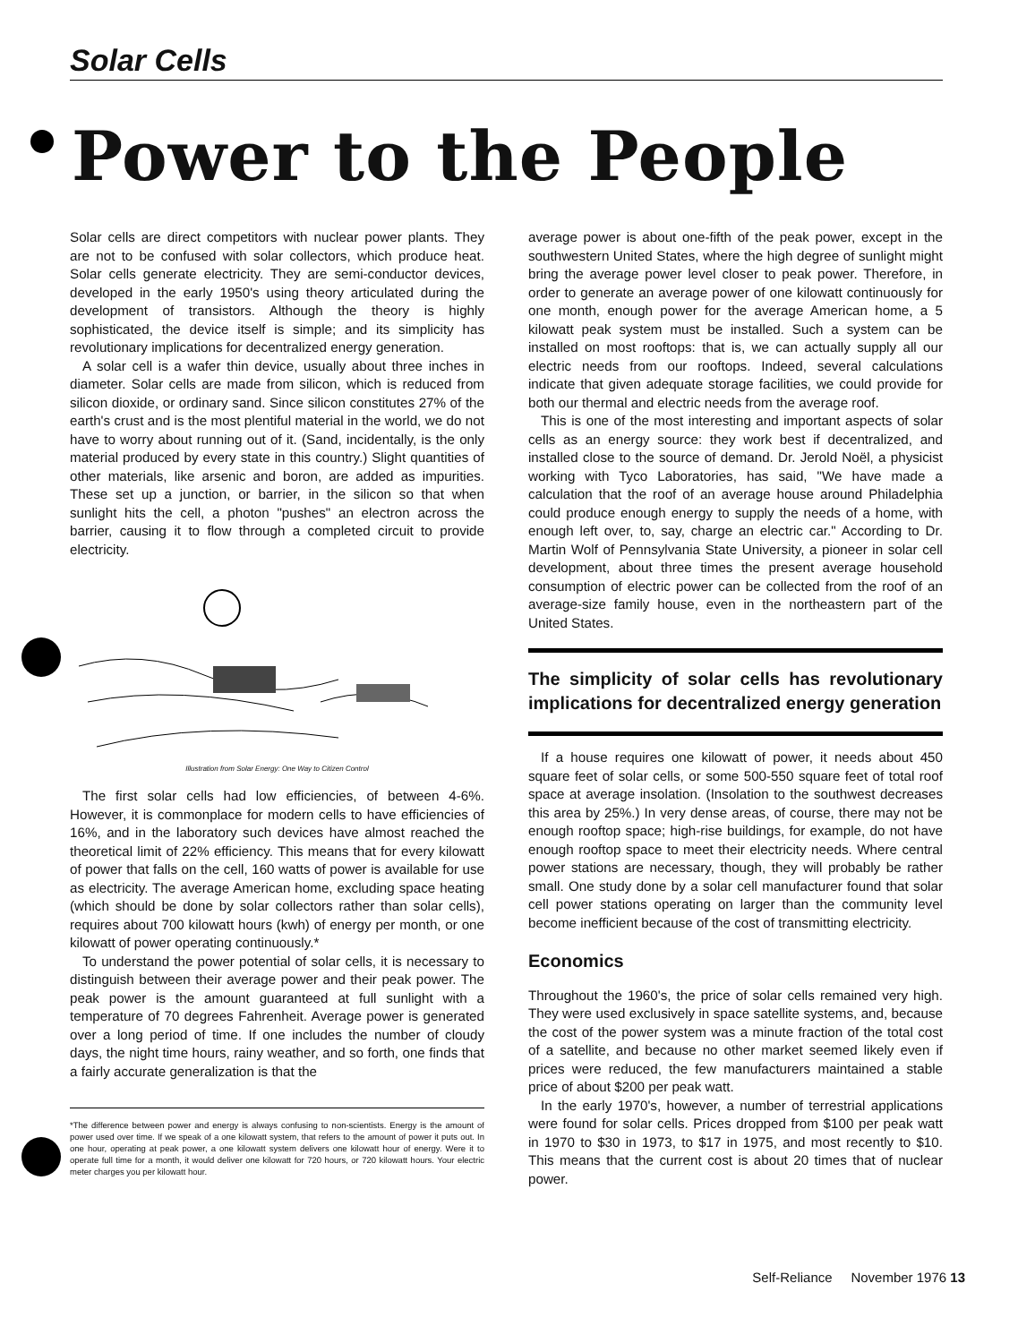Solar Cells
Power to the People
Solar cells are direct competitors with nuclear power plants. They are not to be confused with solar collectors, which produce heat. Solar cells generate electricity. They are semi-conductor devices, developed in the early 1950's using theory articulated during the development of transistors. Although the theory is highly sophisticated, the device itself is simple; and its simplicity has revolutionary implications for decentralized energy generation.
A solar cell is a wafer thin device, usually about three inches in diameter. Solar cells are made from silicon, which is reduced from silicon dioxide, or ordinary sand. Since silicon constitutes 27% of the earth's crust and is the most plentiful material in the world, we do not have to worry about running out of it. (Sand, incidentally, is the only material produced by every state in this country.) Slight quantities of other materials, like arsenic and boron, are added as impurities. These set up a junction, or barrier, in the silicon so that when sunlight hits the cell, a photon "pushes" an electron across the barrier, causing it to flow through a completed circuit to provide electricity.
Illustration from Solar Energy: One Way to Citizen Control
The first solar cells had low efficiencies, of between 4-6%. However, it is commonplace for modern cells to have efficiencies of 16%, and in the laboratory such devices have almost reached the theoretical limit of 22% efficiency. This means that for every kilowatt of power that falls on the cell, 160 watts of power is available for use as electricity. The average American home, excluding space heating (which should be done by solar collectors rather than solar cells), requires about 700 kilowatt hours (kwh) of energy per month, or one kilowatt of power operating continuously.*
To understand the power potential of solar cells, it is necessary to distinguish between their average power and their peak power. The peak power is the amount guaranteed at full sunlight with a temperature of 70 degrees Fahrenheit. Average power is generated over a long period of time. If one includes the number of cloudy days, the night time hours, rainy weather, and so forth, one finds that a fairly accurate generalization is that the
*The difference between power and energy is always confusing to non-scientists. Energy is the amount of power used over time. If we speak of a one kilowatt system, that refers to the amount of power it puts out. In one hour, operating at peak power, a one kilowatt system delivers one kilowatt hour of energy. Were it to operate full time for a month, it would deliver one kilowatt for 720 hours, or 720 kilowatt hours. Your electric meter charges you per kilowatt hour.
average power is about one-fifth of the peak power, except in the southwestern United States, where the high degree of sunlight might bring the average power level closer to peak power. Therefore, in order to generate an average power of one kilowatt continuously for one month, enough power for the average American home, a 5 kilowatt peak system must be installed. Such a system can be installed on most rooftops: that is, we can actually supply all our electric needs from our rooftops. Indeed, several calculations indicate that given adequate storage facilities, we could provide for both our thermal and electric needs from the average roof.
This is one of the most interesting and important aspects of solar cells as an energy source: they work best if decentralized, and installed close to the source of demand. Dr. Jerold Noël, a physicist working with Tyco Laboratories, has said, "We have made a calculation that the roof of an average house around Philadelphia could produce enough energy to supply the needs of a home, with enough left over, to, say, charge an electric car." According to Dr. Martin Wolf of Pennsylvania State University, a pioneer in solar cell development, about three times the present average household consumption of electric power can be collected from the roof of an average-size family house, even in the northeastern part of the United States.
The simplicity of solar cells has revolutionary implications for decentralized energy generation
If a house requires one kilowatt of power, it needs about 450 square feet of solar cells, or some 500-550 square feet of total roof space at average insolation. (Insolation to the southwest decreases this area by 25%.) In very dense areas, of course, there may not be enough rooftop space; high-rise buildings, for example, do not have enough rooftop space to meet their electricity needs. Where central power stations are necessary, though, they will probably be rather small. One study done by a solar cell manufacturer found that solar cell power stations operating on larger than the community level become inefficient because of the cost of transmitting electricity.
Economics
Throughout the 1960's, the price of solar cells remained very high. They were used exclusively in space satellite systems, and, because the cost of the power system was a minute fraction of the total cost of a satellite, and because no other market seemed likely even if prices were reduced, the few manufacturers maintained a stable price of about $200 per peak watt.
In the early 1970's, however, a number of terrestrial applications were found for solar cells. Prices dropped from $100 per peak watt in 1970 to $30 in 1973, to $17 in 1975, and most recently to $10. This means that the current cost is about 20 times that of nuclear power.
Self-Reliance November 1976 13